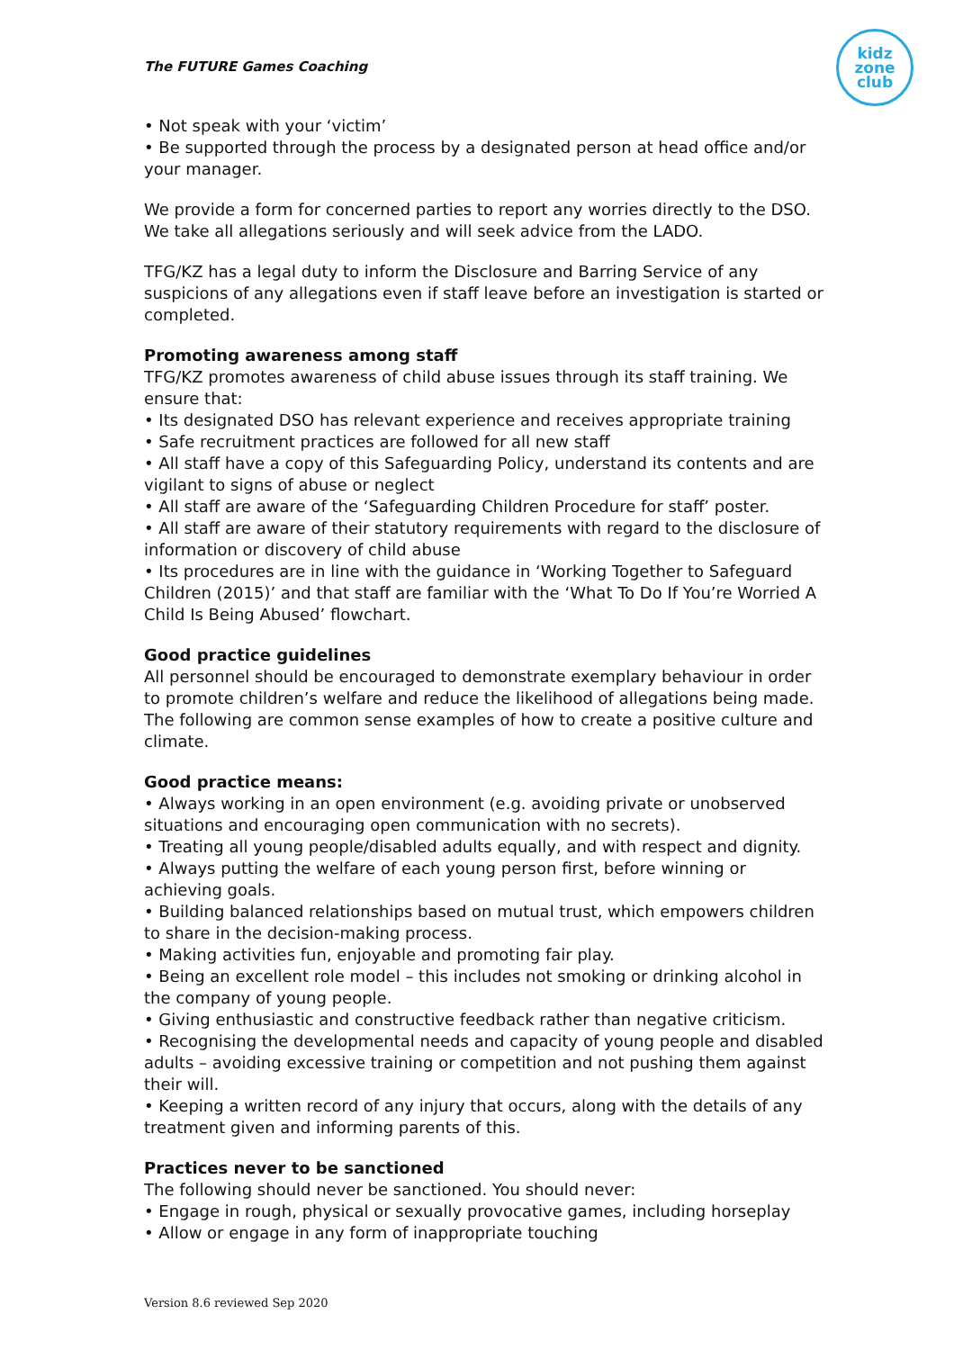The FUTURE Games Coaching
kidz
zone
club
• Not speak with your ‘victim’
• Be supported through the process by a designated person at head office and/or your manager.
We provide a form for concerned parties to report any worries directly to the DSO. We take all allegations seriously and will seek advice from the LADO.
TFG/KZ has a legal duty to inform the Disclosure and Barring Service of any suspicions of any allegations even if staff leave before an investigation is started or completed.
Promoting awareness among staff
TFG/KZ promotes awareness of child abuse issues through its staff training. We ensure that:
• Its designated DSO has relevant experience and receives appropriate training
• Safe recruitment practices are followed for all new staff
• All staff have a copy of this Safeguarding Policy, understand its contents and are vigilant to signs of abuse or neglect
• All staff are aware of the ‘Safeguarding Children Procedure for staff’ poster.
• All staff are aware of their statutory requirements with regard to the disclosure of information or discovery of child abuse
• Its procedures are in line with the guidance in ‘Working Together to Safeguard Children (2015)’ and that staff are familiar with the ‘What To Do If You’re Worried A Child Is Being Abused’ flowchart.
Good practice guidelines
All personnel should be encouraged to demonstrate exemplary behaviour in order to promote children’s welfare and reduce the likelihood of allegations being made. The following are common sense examples of how to create a positive culture and climate.
Good practice means:
• Always working in an open environment (e.g. avoiding private or unobserved situations and encouraging open communication with no secrets).
• Treating all young people/disabled adults equally, and with respect and dignity.
• Always putting the welfare of each young person first, before winning or achieving goals.
• Building balanced relationships based on mutual trust, which empowers children to share in the decision-making process.
• Making activities fun, enjoyable and promoting fair play.
• Being an excellent role model – this includes not smoking or drinking alcohol in the company of young people.
• Giving enthusiastic and constructive feedback rather than negative criticism.
• Recognising the developmental needs and capacity of young people and disabled adults – avoiding excessive training or competition and not pushing them against their will.
• Keeping a written record of any injury that occurs, along with the details of any treatment given and informing parents of this.
Practices never to be sanctioned
The following should never be sanctioned. You should never:
• Engage in rough, physical or sexually provocative games, including horseplay
• Allow or engage in any form of inappropriate touching
Version 8.6 reviewed Sep 2020